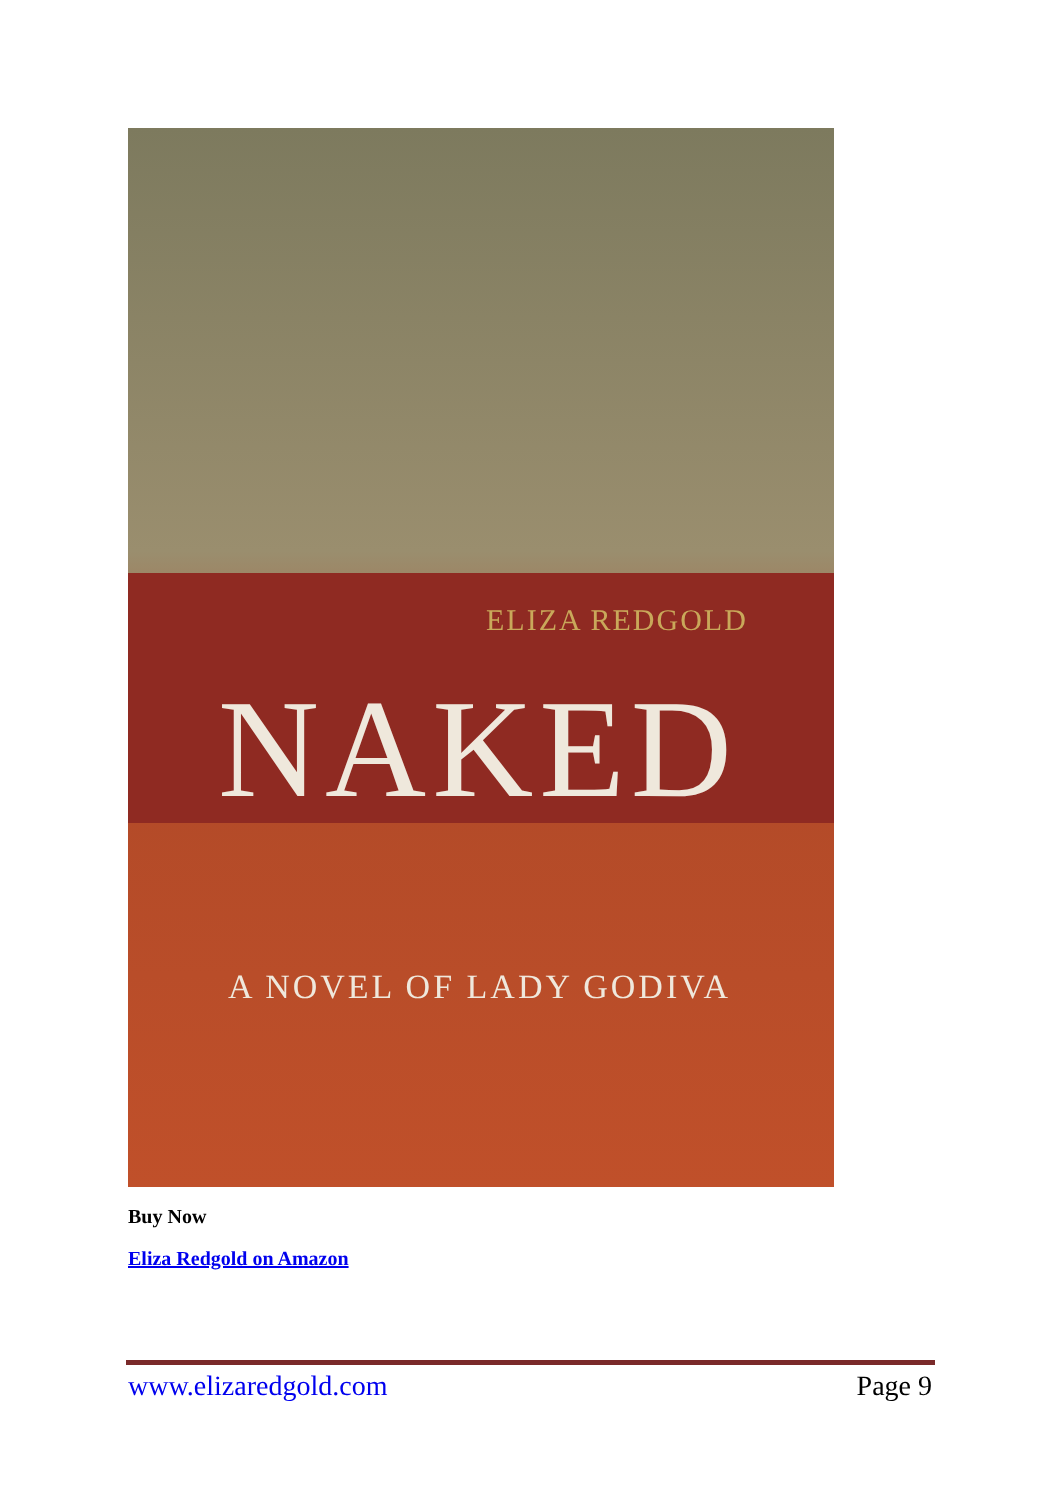ELIZA REDGOLD
NAKED
A NOVEL OF LADY GODIVA
Buy Now
Eliza Redgold on Amazon
www.elizaredgold.com Page 9